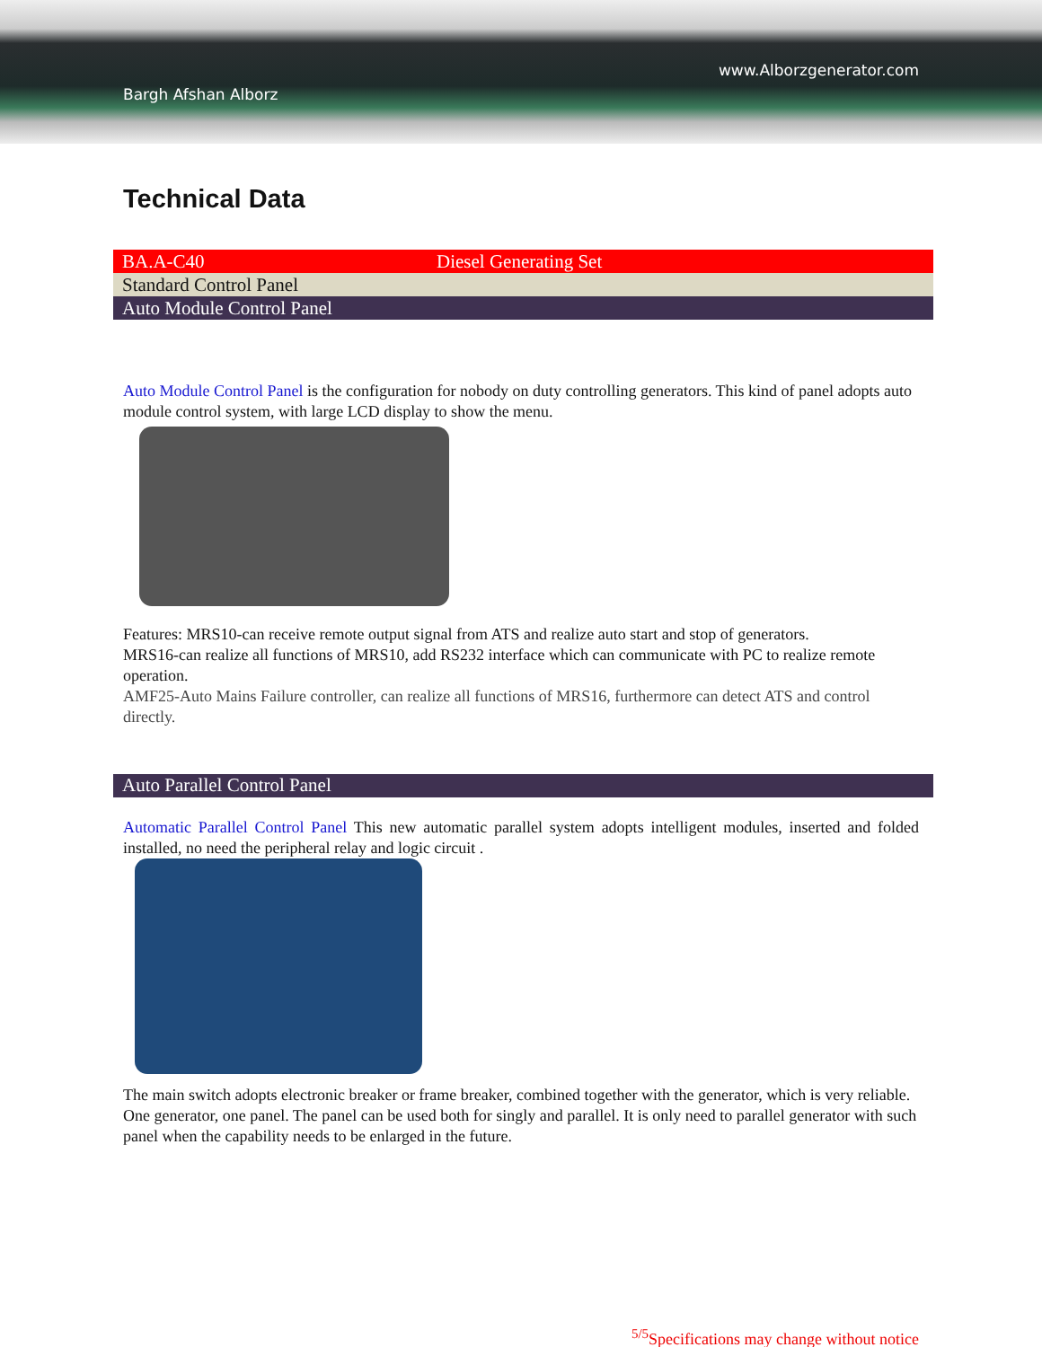Bargh Afshan Alborz
www.Alborzgenerator.com
Technical Data
| BA.A-C40 | Diesel Generating Set |
| Standard Control Panel | |
| Auto Module Control Panel | |
Auto Module Control Panel is the configuration for nobody on duty controlling generators. This kind of panel adopts auto module control system, with large LCD display to show the menu.
Features: MRS10-can receive remote output signal from ATS and realize auto start and stop of generators.
MRS16-can realize all functions of MRS10, add RS232 interface which can communicate with PC to realize remote operation.
AMF25-Auto Mains Failure controller, can realize all functions of MRS16, furthermore can detect ATS and control directly.
Auto Parallel Control Panel
Automatic Parallel Control Panel This new automatic parallel system adopts intelligent modules, inserted and folded installed, no need the peripheral relay and logic circuit .
The main switch adopts electronic breaker or frame breaker, combined together with the generator, which is very reliable. One generator, one panel. The panel can be used both for singly and parallel. It is only need to parallel generator with such panel when the capability needs to be enlarged in the future.
<sup>5/5</sup>Specifications may change without notice